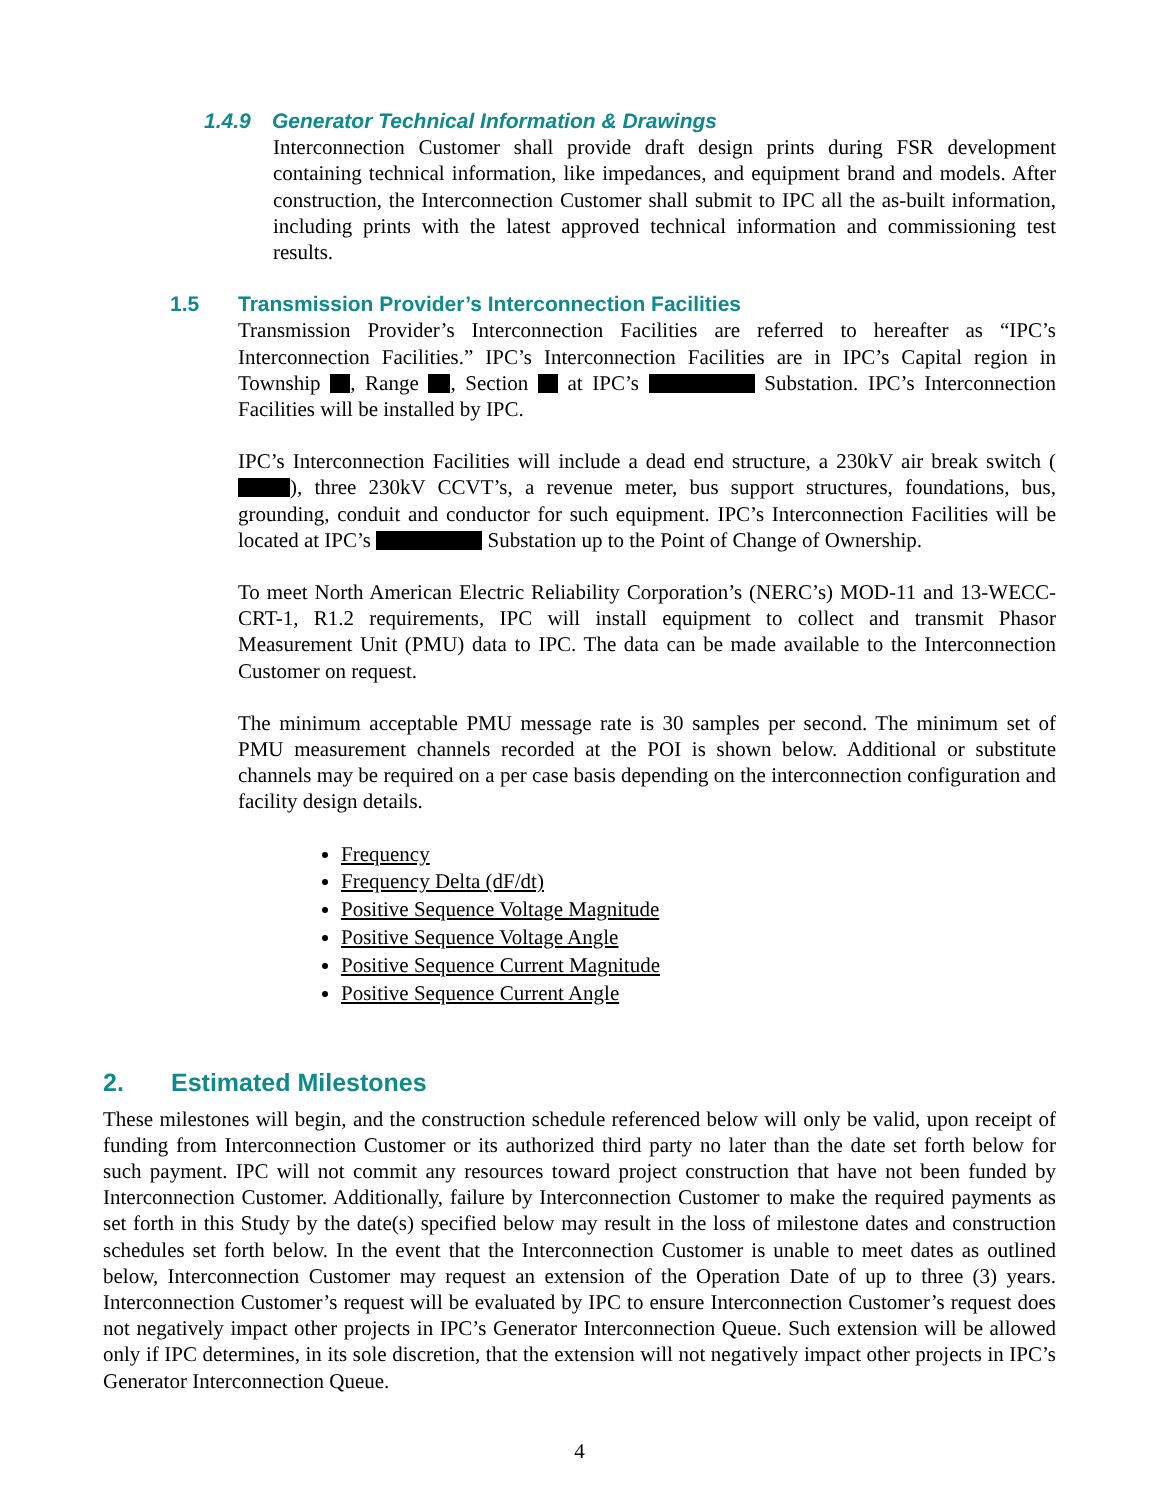1.4.9 Generator Technical Information & Drawings
Interconnection Customer shall provide draft design prints during FSR development containing technical information, like impedances, and equipment brand and models. After construction, the Interconnection Customer shall submit to IPC all the as-built information, including prints with the latest approved technical information and commissioning test results.
1.5 Transmission Provider’s Interconnection Facilities
Transmission Provider’s Interconnection Facilities are referred to hereafter as “IPC’s Interconnection Facilities.” IPC’s Interconnection Facilities are in IPC’s Capital region in Township , Range , Section at IPC’s Substation. IPC’s Interconnection Facilities will be installed by IPC.
IPC’s Interconnection Facilities will include a dead end structure, a 230kV air break switch ( ), three 230kV CCVT’s, a revenue meter, bus support structures, foundations, bus, grounding, conduit and conductor for such equipment. IPC’s Interconnection Facilities will be located at IPC’s Substation up to the Point of Change of Ownership.
To meet North American Electric Reliability Corporation’s (NERC’s) MOD-11 and 13-WECC-CRT-1, R1.2 requirements, IPC will install equipment to collect and transmit Phasor Measurement Unit (PMU) data to IPC. The data can be made available to the Interconnection Customer on request.
The minimum acceptable PMU message rate is 30 samples per second. The minimum set of PMU measurement channels recorded at the POI is shown below. Additional or substitute channels may be required on a per case basis depending on the interconnection configuration and facility design details.
Frequency
Frequency Delta (dF/dt)
Positive Sequence Voltage Magnitude
Positive Sequence Voltage Angle
Positive Sequence Current Magnitude
Positive Sequence Current Angle
2. Estimated Milestones
These milestones will begin, and the construction schedule referenced below will only be valid, upon receipt of funding from Interconnection Customer or its authorized third party no later than the date set forth below for such payment. IPC will not commit any resources toward project construction that have not been funded by Interconnection Customer. Additionally, failure by Interconnection Customer to make the required payments as set forth in this Study by the date(s) specified below may result in the loss of milestone dates and construction schedules set forth below. In the event that the Interconnection Customer is unable to meet dates as outlined below, Interconnection Customer may request an extension of the Operation Date of up to three (3) years. Interconnection Customer’s request will be evaluated by IPC to ensure Interconnection Customer’s request does not negatively impact other projects in IPC’s Generator Interconnection Queue. Such extension will be allowed only if IPC determines, in its sole discretion, that the extension will not negatively impact other projects in IPC’s Generator Interconnection Queue.
4